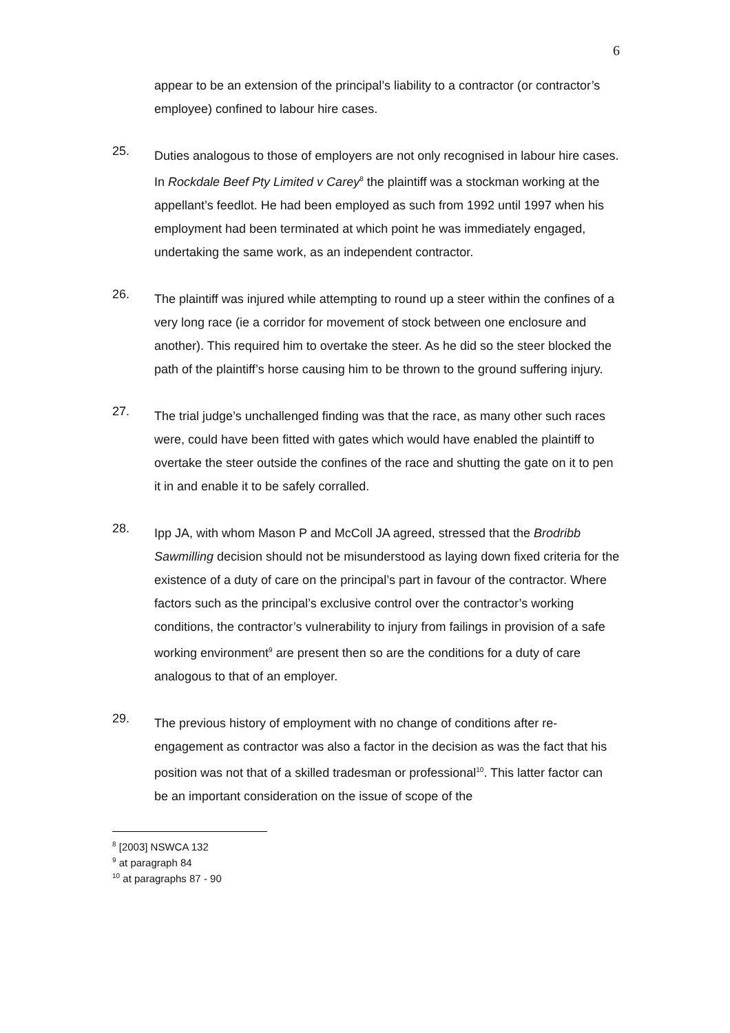6
appear to be an extension of the principal’s liability to a contractor (or contractor’s employee) confined to labour hire cases.
25.
Duties analogous to those of employers are not only recognised in labour hire cases. In Rockdale Beef Pty Limited v Carey<sup>8</sup> the plaintiff was a stockman working at the appellant’s feedlot. He had been employed as such from 1992 until 1997 when his employment had been terminated at which point he was immediately engaged, undertaking the same work, as an independent contractor.
26.
The plaintiff was injured while attempting to round up a steer within the confines of a very long race (ie a corridor for movement of stock between one enclosure and another). This required him to overtake the steer. As he did so the steer blocked the path of the plaintiff’s horse causing him to be thrown to the ground suffering injury.
27.
The trial judge’s unchallenged finding was that the race, as many other such races were, could have been fitted with gates which would have enabled the plaintiff to overtake the steer outside the confines of the race and shutting the gate on it to pen it in and enable it to be safely corralled.
28.
Ipp JA, with whom Mason P and McColl JA agreed, stressed that the Brodribb Sawmilling decision should not be misunderstood as laying down fixed criteria for the existence of a duty of care on the principal’s part in favour of the contractor. Where factors such as the principal’s exclusive control over the contractor’s working conditions, the contractor’s vulnerability to injury from failings in provision of a safe working environment<sup>9</sup> are present then so are the conditions for a duty of care analogous to that of an employer.
29.
The previous history of employment with no change of conditions after re-engagement as contractor was also a factor in the decision as was the fact that his position was not that of a skilled tradesman or professional<sup>10</sup>. This latter factor can be an important consideration on the issue of scope of the
<sup>8</sup> [2003] NSWCA 132
<sup>9</sup> at paragraph 84
<sup>10</sup> at paragraphs 87 - 90